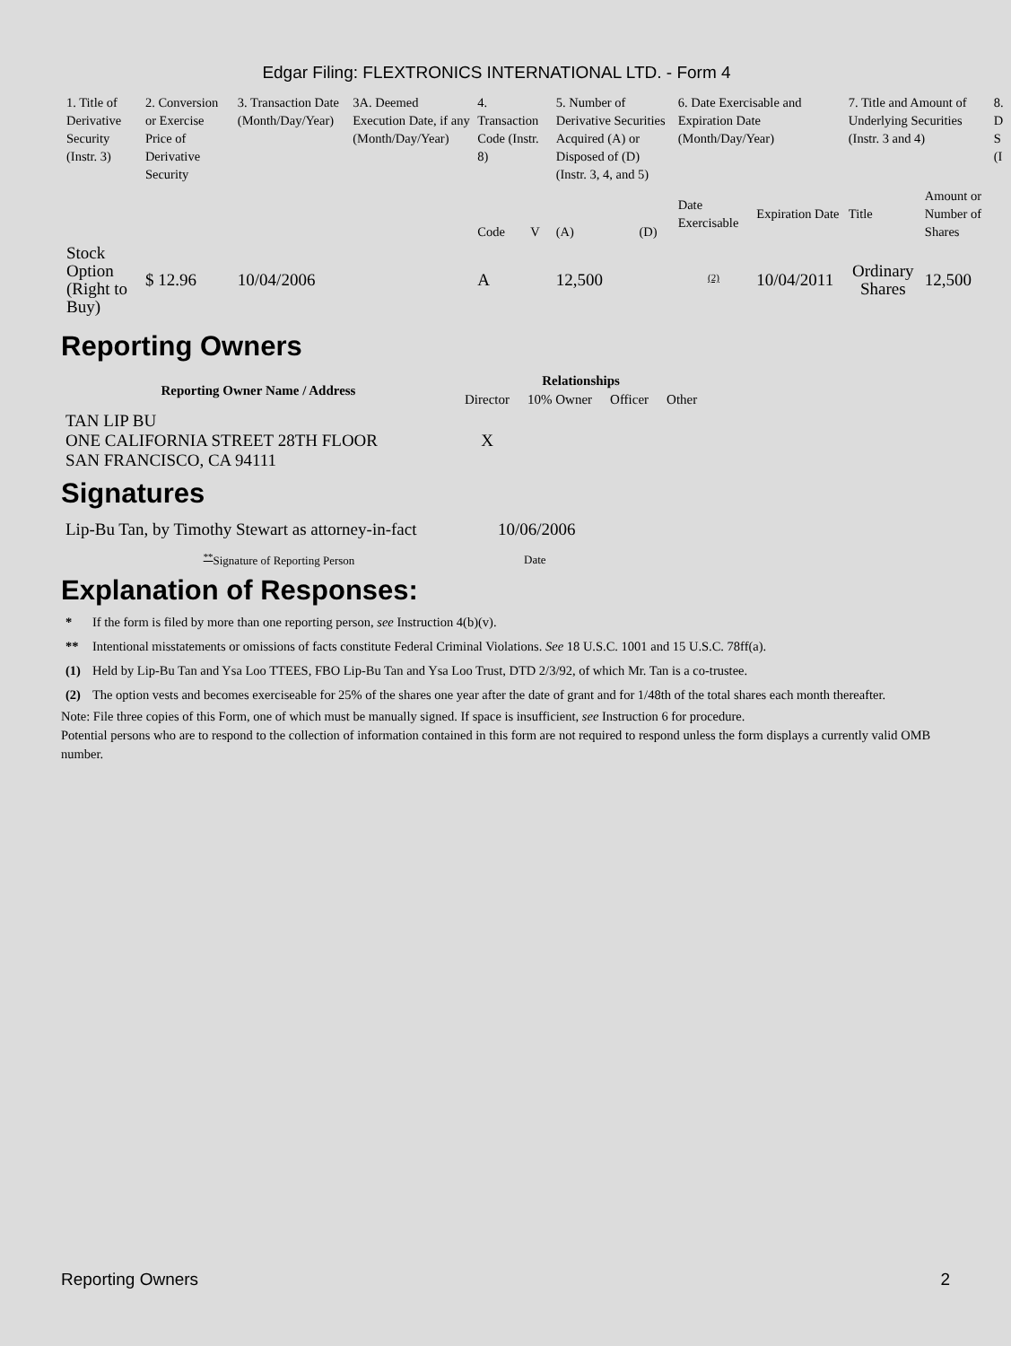Edgar Filing: FLEXTRONICS INTERNATIONAL LTD. - Form 4
| 1. Title of Derivative Security (Instr. 3) | 2. Conversion or Exercise Price of Derivative Security | 3. Transaction Date (Month/Day/Year) | 3A. Deemed Execution Date, if any (Month/Day/Year) | 4. Transaction Code (Instr. 8) | | 5. Number of Derivative Securities Acquired (A) or Disposed of (D) (Instr. 3, 4, and 5) | | 6. Date Exercisable and Expiration Date (Month/Day/Year) | | 7. Title and Amount of Underlying Securities (Instr. 3 and 4) | | 8. D S (I |
| | | | | Code | V | (A) | (D) | Date Exercisable | Expiration Date | Title | Amount or Number of Shares | |
| Stock Option (Right to Buy) | $ 12.96 | 10/04/2006 | | A | | 12,500 | | <sup>(2)</sup> | 10/04/2011 | Ordinary Shares | 12,500 | |
Reporting Owners
| Reporting Owner Name / Address | Relationships | | | |
| --- | --- | --- | --- | --- |
| | Director | 10% Owner | Officer | Other |
| TAN LIP BU ONE CALIFORNIA STREET 28TH FLOOR SAN FRANCISCO, CA 94111 | X | | | |
Signatures
| Lip-Bu Tan, by Timothy Stewart as attorney-in-fact | 10/06/2006 |
| <sup>**</sup> Signature of Reporting Person | Date |
Explanation of Responses:
| * | If the form is filed by more than one reporting person, see Instruction 4(b)(v). |
| ** | Intentional misstatements or omissions of facts constitute Federal Criminal Violations. See 18 U.S.C. 1001 and 15 U.S.C. 78ff(a). |
| (1) | Held by Lip-Bu Tan and Ysa Loo TTEES, FBO Lip-Bu Tan and Ysa Loo Trust, DTD 2/3/92, of which Mr. Tan is a co-trustee. |
| (2) | The option vests and becomes exerciseable for 25% of the shares one year after the date of grant and for 1/48th of the total shares each month thereafter. |
Note: File three copies of this Form, one of which must be manually signed. If space is insufficient, see Instruction 6 for procedure.
Potential persons who are to respond to the collection of information contained in this form are not required to respond unless the form displays a currently valid OMB number.
Reporting Owners 2